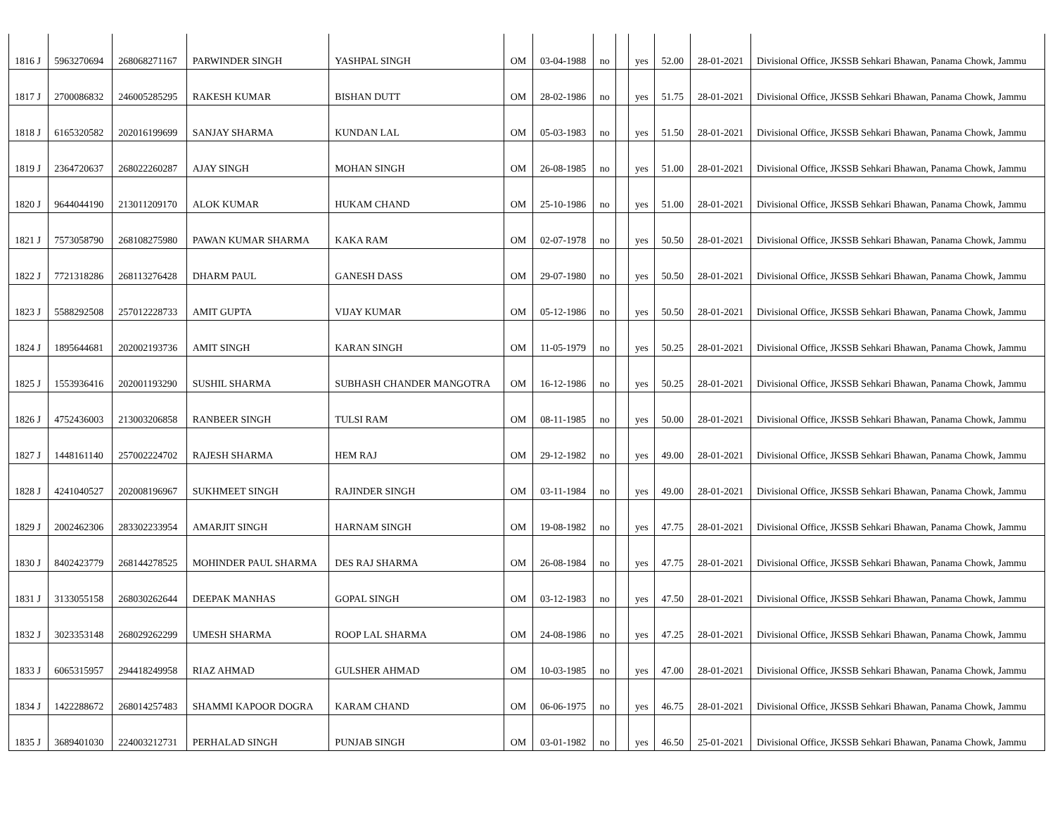| 1816 J | 5963270694 | 268068271167 | PARWINDER SINGH | YASHPAL SINGH | OM | 03-04-1988 | no | | yes | 52.00 | 28-01-2021 | Divisional Office, JKSSB Sehkari Bhawan, Panama Chowk, Jammu |
| 1817 J | 2700086832 | 246005285295 | RAKESH KUMAR | BISHAN DUTT | OM | 28-02-1986 | no | | yes | 51.75 | 28-01-2021 | Divisional Office, JKSSB Sehkari Bhawan, Panama Chowk, Jammu |
| 1818 J | 6165320582 | 202016199699 | SANJAY SHARMA | KUNDAN LAL | OM | 05-03-1983 | no | | yes | 51.50 | 28-01-2021 | Divisional Office, JKSSB Sehkari Bhawan, Panama Chowk, Jammu |
| 1819 J | 2364720637 | 268022260287 | AJAY SINGH | MOHAN SINGH | OM | 26-08-1985 | no | | yes | 51.00 | 28-01-2021 | Divisional Office, JKSSB Sehkari Bhawan, Panama Chowk, Jammu |
| 1820 J | 9644044190 | 213011209170 | ALOK KUMAR | HUKAM CHAND | OM | 25-10-1986 | no | | yes | 51.00 | 28-01-2021 | Divisional Office, JKSSB Sehkari Bhawan, Panama Chowk, Jammu |
| 1821 J | 7573058790 | 268108275980 | PAWAN KUMAR SHARMA | KAKA RAM | OM | 02-07-1978 | no | | yes | 50.50 | 28-01-2021 | Divisional Office, JKSSB Sehkari Bhawan, Panama Chowk, Jammu |
| 1822 J | 7721318286 | 268113276428 | DHARM PAUL | GANESH DASS | OM | 29-07-1980 | no | | yes | 50.50 | 28-01-2021 | Divisional Office, JKSSB Sehkari Bhawan, Panama Chowk, Jammu |
| 1823 J | 5588292508 | 257012228733 | AMIT GUPTA | VIJAY KUMAR | OM | 05-12-1986 | no | | yes | 50.50 | 28-01-2021 | Divisional Office, JKSSB Sehkari Bhawan, Panama Chowk, Jammu |
| 1824 J | 1895644681 | 202002193736 | AMIT SINGH | KARAN SINGH | OM | 11-05-1979 | no | | yes | 50.25 | 28-01-2021 | Divisional Office, JKSSB Sehkari Bhawan, Panama Chowk, Jammu |
| 1825 J | 1553936416 | 202001193290 | SUSHIL SHARMA | SUBHASH CHANDER MANGOTRA | OM | 16-12-1986 | no | | yes | 50.25 | 28-01-2021 | Divisional Office, JKSSB Sehkari Bhawan, Panama Chowk, Jammu |
| 1826 J | 4752436003 | 213003206858 | RANBEER SINGH | TULSI RAM | OM | 08-11-1985 | no | | yes | 50.00 | 28-01-2021 | Divisional Office, JKSSB Sehkari Bhawan, Panama Chowk, Jammu |
| 1827 J | 1448161140 | 257002224702 | RAJESH SHARMA | HEM RAJ | OM | 29-12-1982 | no | | yes | 49.00 | 28-01-2021 | Divisional Office, JKSSB Sehkari Bhawan, Panama Chowk, Jammu |
| 1828 J | 4241040527 | 202008196967 | SUKHMEET SINGH | RAJINDER SINGH | OM | 03-11-1984 | no | | yes | 49.00 | 28-01-2021 | Divisional Office, JKSSB Sehkari Bhawan, Panama Chowk, Jammu |
| 1829 J | 2002462306 | 283302233954 | AMARJIT SINGH | HARNAM SINGH | OM | 19-08-1982 | no | | yes | 47.75 | 28-01-2021 | Divisional Office, JKSSB Sehkari Bhawan, Panama Chowk, Jammu |
| 1830 J | 8402423779 | 268144278525 | MOHINDER PAUL SHARMA | DES RAJ SHARMA | OM | 26-08-1984 | no | | yes | 47.75 | 28-01-2021 | Divisional Office, JKSSB Sehkari Bhawan, Panama Chowk, Jammu |
| 1831 J | 3133055158 | 268030262644 | DEEPAK MANHAS | GOPAL SINGH | OM | 03-12-1983 | no | | yes | 47.50 | 28-01-2021 | Divisional Office, JKSSB Sehkari Bhawan, Panama Chowk, Jammu |
| 1832 J | 3023353148 | 268029262299 | UMESH SHARMA | ROOP LAL SHARMA | OM | 24-08-1986 | no | | yes | 47.25 | 28-01-2021 | Divisional Office, JKSSB Sehkari Bhawan, Panama Chowk, Jammu |
| 1833 J | 6065315957 | 294418249958 | RIAZ AHMAD | GULSHER AHMAD | OM | 10-03-1985 | no | | yes | 47.00 | 28-01-2021 | Divisional Office, JKSSB Sehkari Bhawan, Panama Chowk, Jammu |
| 1834 J | 1422288672 | 268014257483 | SHAMMI KAPOOR DOGRA | KARAM CHAND | OM | 06-06-1975 | no | | yes | 46.75 | 28-01-2021 | Divisional Office, JKSSB Sehkari Bhawan, Panama Chowk, Jammu |
| 1835 J | 3689401030 | 224003212731 | PERHALAD SINGH | PUNJAB SINGH | OM | 03-01-1982 | no | | yes | 46.50 | 25-01-2021 | Divisional Office, JKSSB Sehkari Bhawan, Panama Chowk, Jammu |